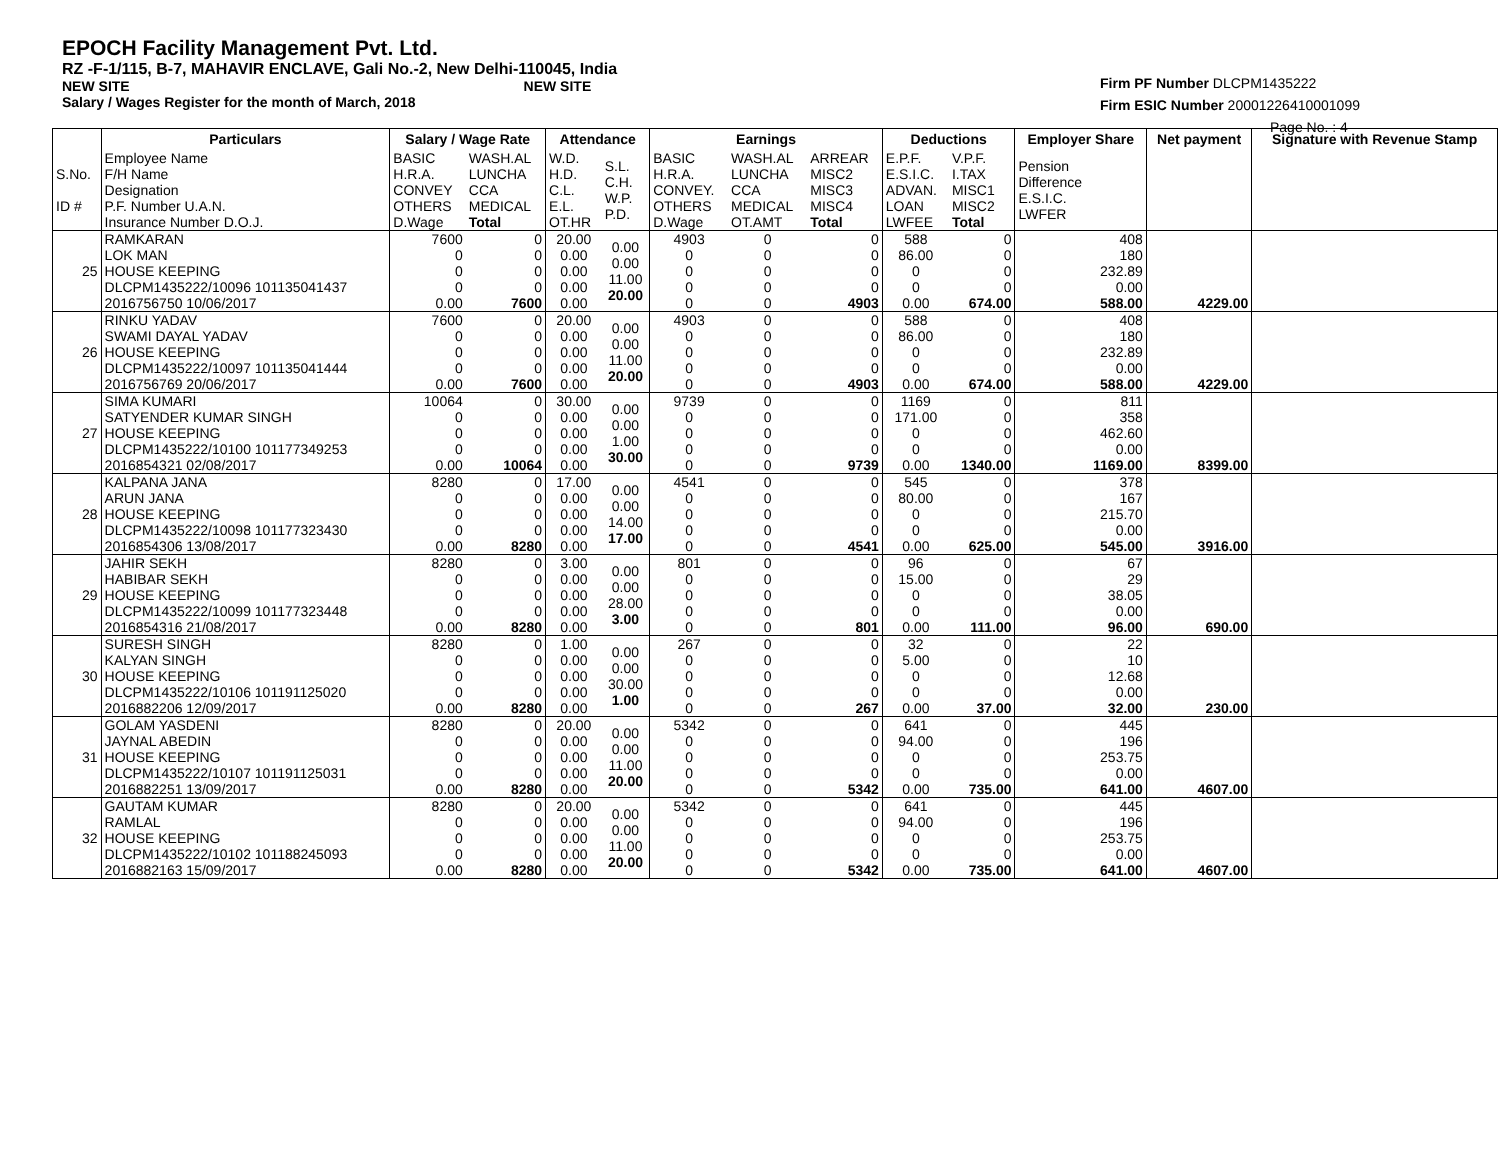EPOCH Facility Management Pvt. Ltd.
RZ -F-1/115, B-7, MAHAVIR ENCLAVE, Gali No.-2, New Delhi-110045, India
NEW SITE NEW SITE
Salary / Wages Register for the month of March, 2018
Firm PF Number DLCPM1435222
Firm ESIC Number 20001226410001099
Page No. : 4
| | Particulars | Salary / Wage Rate | | Attendance | | Earnings | | | Deductions | | Employer Share | Net payment | Signature with Revenue Stamp |
| S.No. ID # | Employee Name F/H Name Designation P.F. Number U.A.N. Insurance Number D.O.J. | BASIC H.R.A. CONVEY OTHERS D.Wage | WASH.AL LUNCHA CCA MEDICAL Total | W.D. H.D. C.L. E.L. OT.HR | S.L. C.H. W.P. P.D. | BASIC H.R.A. CONVEY. OTHERS D.Wage | WASH.AL LUNCHA CCA MEDICAL OT.AMT | ARREAR MISC2 MISC3 MISC4 Total | E.P.F. E.S.I.C. ADVAN. LOAN LWFEE | V.P.F. I.TAX MISC1 MISC2 Total | Pension Difference E.S.I.C. LWFER | | |
| 25 | RAMKARAN LOK MAN HOUSE KEEPING DLCPM1435222/10096 101135041437 2016756750 10/06/2017 | 7600 0 0 0 0.00 | 0 0 0 0 7600 | 20.00 0.00 0.00 0.00 0.00 | 0.00 0.00 11.00 20.00 | 4903 0 0 0 0 | 0 0 0 0 0 | 0 0 0 0 4903 | 588 86.00 0 0 0.00 | 0 0 0 0 674.00 | 408 180 232.89 0.00 588.00 | 4229.00 | |
| 26 | RINKU YADAV SWAMI DAYAL YADAV HOUSE KEEPING DLCPM1435222/10097 101135041444 2016756769 20/06/2017 | 7600 0 0 0 0.00 | 0 0 0 0 7600 | 20.00 0.00 0.00 0.00 0.00 | 0.00 0.00 11.00 20.00 | 4903 0 0 0 0 | 0 0 0 0 0 | 0 0 0 0 4903 | 588 86.00 0 0 0.00 | 0 0 0 0 674.00 | 408 180 232.89 0.00 588.00 | 4229.00 | |
| 27 | SIMA KUMARI SATYENDER KUMAR SINGH HOUSE KEEPING DLCPM1435222/10100 101177349253 2016854321 02/08/2017 | 10064 0 0 0 0.00 | 0 0 0 0 10064 | 30.00 0.00 0.00 0.00 0.00 | 0.00 0.00 1.00 30.00 | 9739 0 0 0 0 | 0 0 0 0 0 | 0 0 0 0 9739 | 1169 171.00 0 0 0.00 | 0 0 0 0 1340.00 | 811 358 462.60 0.00 1169.00 | 8399.00 | |
| 28 | KALPANA JANA ARUN JANA HOUSE KEEPING DLCPM1435222/10098 101177323430 2016854306 13/08/2017 | 8280 0 0 0 0.00 | 0 0 0 0 8280 | 17.00 0.00 0.00 0.00 0.00 | 0.00 0.00 14.00 17.00 | 4541 0 0 0 0 | 0 0 0 0 0 | 0 0 0 0 4541 | 545 80.00 0 0 0.00 | 0 0 0 0 625.00 | 378 167 215.70 0.00 545.00 | 3916.00 | |
| 29 | JAHIR SEKH HABIBAR SEKH HOUSE KEEPING DLCPM1435222/10099 101177323448 2016854316 21/08/2017 | 8280 0 0 0 0.00 | 0 0 0 0 8280 | 3.00 0.00 0.00 0.00 0.00 | 0.00 0.00 28.00 3.00 | 801 0 0 0 0 | 0 0 0 0 0 | 0 0 0 0 801 | 96 15.00 0 0 0.00 | 0 0 0 0 111.00 | 67 29 38.05 0.00 96.00 | 690.00 | |
| 30 | SURESH SINGH KALYAN SINGH HOUSE KEEPING DLCPM1435222/10106 101191125020 2016882206 12/09/2017 | 8280 0 0 0 0.00 | 0 0 0 0 8280 | 1.00 0.00 0.00 0.00 0.00 | 0.00 0.00 30.00 1.00 | 267 0 0 0 0 | 0 0 0 0 0 | 0 0 0 0 267 | 32 5.00 0 0 0.00 | 0 0 0 0 37.00 | 22 10 12.68 0.00 32.00 | 230.00 | |
| 31 | GOLAM YASDENI JAYNAL ABEDIN HOUSE KEEPING DLCPM1435222/10107 101191125031 2016882251 13/09/2017 | 8280 0 0 0 0.00 | 0 0 0 0 8280 | 20.00 0.00 0.00 0.00 0.00 | 0.00 0.00 11.00 20.00 | 5342 0 0 0 0 | 0 0 0 0 0 | 0 0 0 0 5342 | 641 94.00 0 0 0.00 | 0 0 0 0 735.00 | 445 196 253.75 0.00 641.00 | 4607.00 | |
| 32 | GAUTAM KUMAR RAMLAL HOUSE KEEPING DLCPM1435222/10102 101188245093 2016882163 15/09/2017 | 8280 0 0 0 0.00 | 0 0 0 0 8280 | 20.00 0.00 0.00 0.00 0.00 | 0.00 0.00 11.00 20.00 | 5342 0 0 0 0 | 0 0 0 0 0 | 0 0 0 0 5342 | 641 94.00 0 0 0.00 | 0 0 0 0 735.00 | 445 196 253.75 0.00 641.00 | 4607.00 | |